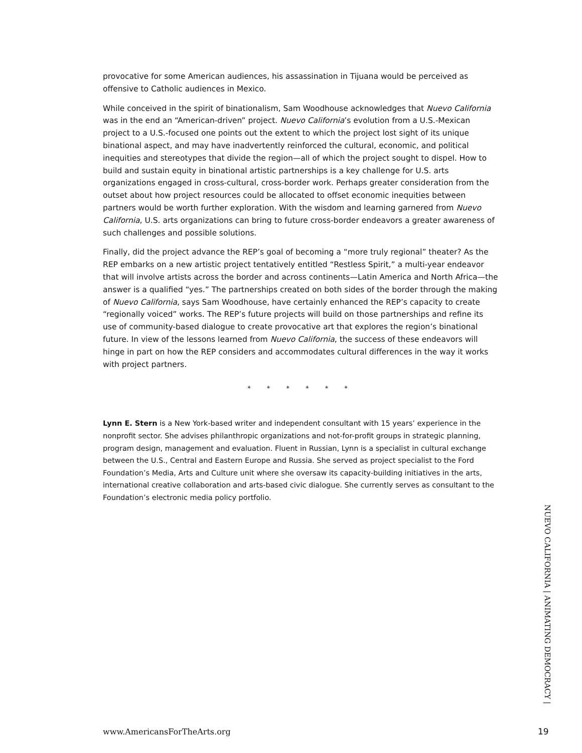provocative for some American audiences, his assassination in Tijuana would be perceived as offensive to Catholic audiences in Mexico.
While conceived in the spirit of binationalism, Sam Woodhouse acknowledges that Nuevo California was in the end an “American-driven” project. Nuevo California’s evolution from a U.S.-Mexican project to a U.S.-focused one points out the extent to which the project lost sight of its unique binational aspect, and may have inadvertently reinforced the cultural, economic, and political inequities and stereotypes that divide the region—all of which the project sought to dispel. How to build and sustain equity in binational artistic partnerships is a key challenge for U.S. arts organizations engaged in cross-cultural, cross-border work. Perhaps greater consideration from the outset about how project resources could be allocated to offset economic inequities between partners would be worth further exploration. With the wisdom and learning garnered from Nuevo California, U.S. arts organizations can bring to future cross-border endeavors a greater awareness of such challenges and possible solutions.
Finally, did the project advance the REP’s goal of becoming a “more truly regional” theater? As the REP embarks on a new artistic project tentatively entitled “Restless Spirit,” a multi-year endeavor that will involve artists across the border and across continents—Latin America and North Africa—the answer is a qualified “yes.” The partnerships created on both sides of the border through the making of Nuevo California, says Sam Woodhouse, have certainly enhanced the REP’s capacity to create “regionally voiced” works. The REP’s future projects will build on those partnerships and refine its use of community-based dialogue to create provocative art that explores the region’s binational future. In view of the lessons learned from Nuevo California, the success of these endeavors will hinge in part on how the REP considers and accommodates cultural differences in the way it works with project partners.
* * * * * *
Lynn E. Stern is a New York-based writer and independent consultant with 15 years’ experience in the nonprofit sector. She advises philanthropic organizations and not-for-profit groups in strategic planning, program design, management and evaluation. Fluent in Russian, Lynn is a specialist in cultural exchange between the U.S., Central and Eastern Europe and Russia. She served as project specialist to the Ford Foundation’s Media, Arts and Culture unit where she oversaw its capacity-building initiatives in the arts, international creative collaboration and arts-based civic dialogue. She currently serves as consultant to the Foundation’s electronic media policy portfolio.
NUEVO CALIFORNIA | ANIMATING DEMOCRACY |
www.AmericansForTheArts.org 19